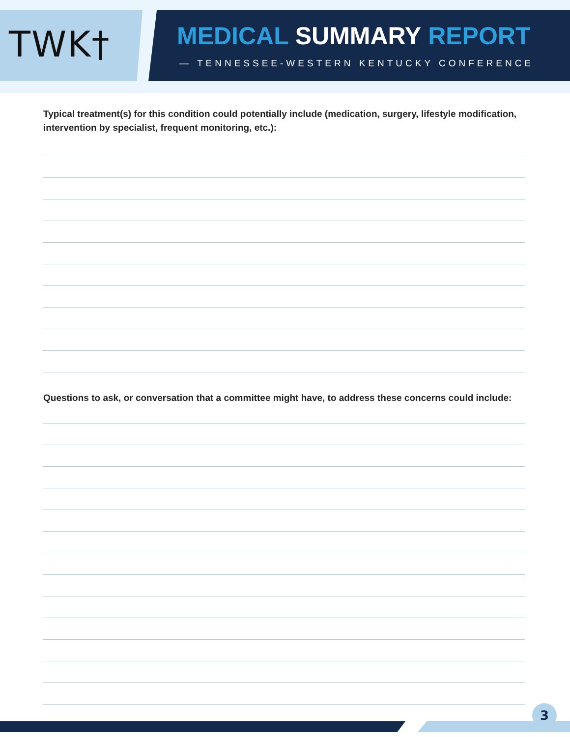TWK†
MEDICAL SUMMARY REPORT
— TENNESSEE-WESTERN KENTUCKY CONFERENCE
Typical treatment(s) for this condition could potentially include (medication, surgery, lifestyle modification, intervention by specialist, frequent monitoring, etc.):
Questions to ask, or conversation that a committee might have, to address these concerns could include:
3